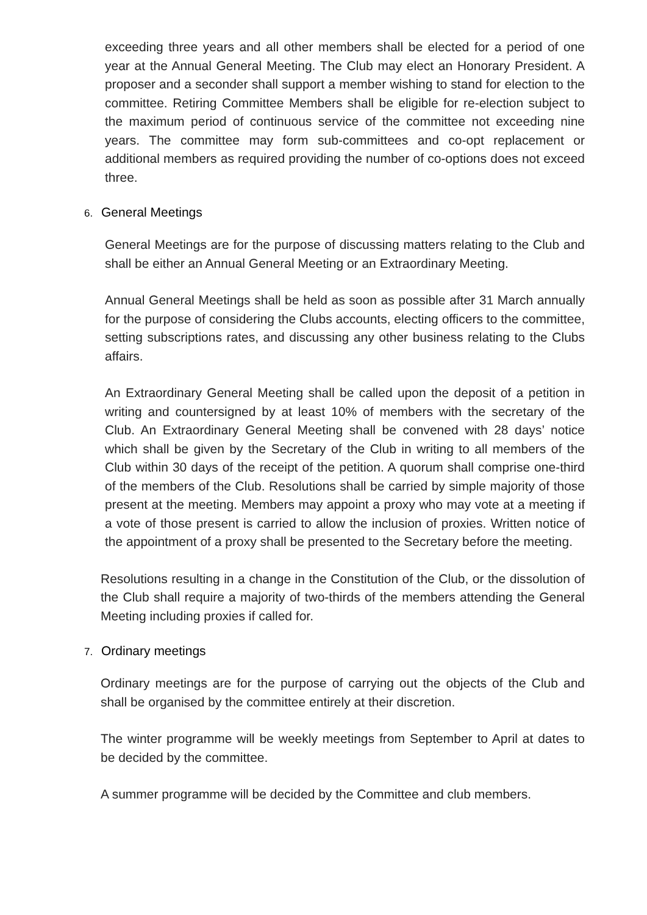exceeding three years and all other members shall be elected for a period of one year at the Annual General Meeting. The Club may elect an Honorary President. A proposer and a seconder shall support a member wishing to stand for election to the committee. Retiring Committee Members shall be eligible for re-election subject to the maximum period of continuous service of the committee not exceeding nine years. The committee may form sub-committees and co-opt replacement or additional members as required providing the number of co-options does not exceed three.
6. General Meetings
General Meetings are for the purpose of discussing matters relating to the Club and shall be either an Annual General Meeting or an Extraordinary Meeting.
Annual General Meetings shall be held as soon as possible after 31 March annually for the purpose of considering the Clubs accounts, electing officers to the committee, setting subscriptions rates, and discussing any other business relating to the Clubs affairs.
An Extraordinary General Meeting shall be called upon the deposit of a petition in writing and countersigned by at least 10% of members with the secretary of the Club. An Extraordinary General Meeting shall be convened with 28 days’ notice which shall be given by the Secretary of the Club in writing to all members of the Club within 30 days of the receipt of the petition. A quorum shall comprise one-third of the members of the Club. Resolutions shall be carried by simple majority of those present at the meeting. Members may appoint a proxy who may vote at a meeting if a vote of those present is carried to allow the inclusion of proxies. Written notice of the appointment of a proxy shall be presented to the Secretary before the meeting.
Resolutions resulting in a change in the Constitution of the Club, or the dissolution of the Club shall require a majority of two-thirds of the members attending the General Meeting including proxies if called for.
7. Ordinary meetings
Ordinary meetings are for the purpose of carrying out the objects of the Club and shall be organised by the committee entirely at their discretion.
The winter programme will be weekly meetings from September to April at dates to be decided by the committee.
A summer programme will be decided by the Committee and club members.